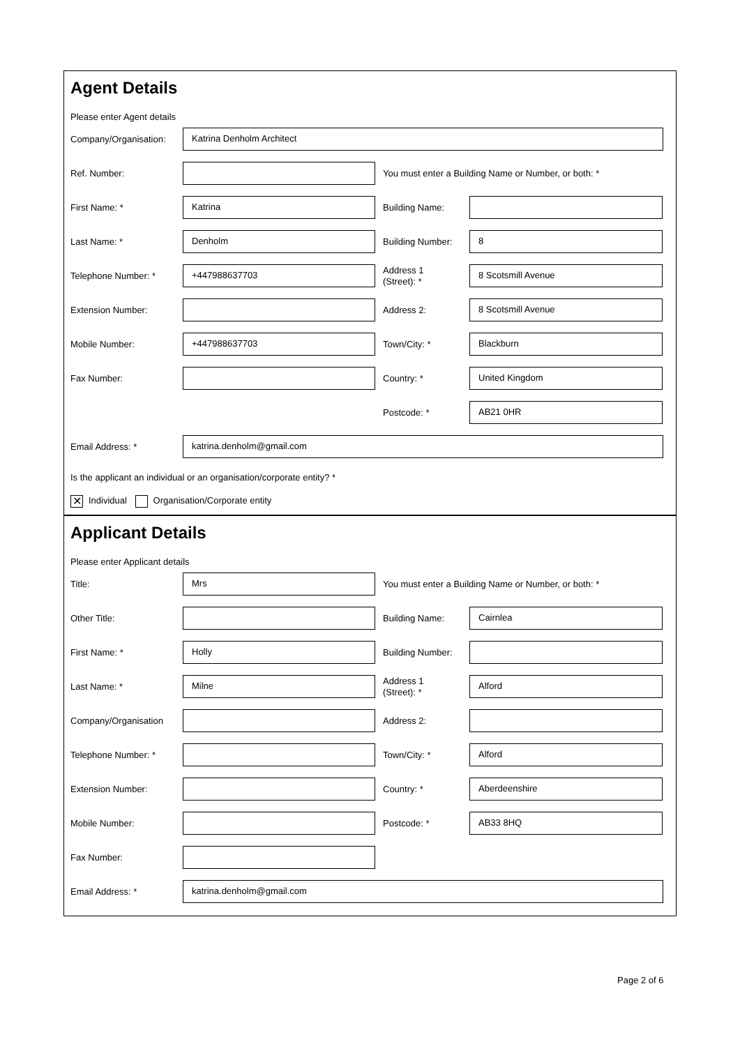Agent Details
Please enter Agent details
Company/Organisation:
Katrina Denholm Architect
Ref. Number:
You must enter a Building Name or Number, or both: *
First Name: *
Katrina
Building Name:
Last Name: *
Denholm
Building Number:
8
Telephone Number: *
+447988637703
Address 1
(Street): *
8 Scotsmill Avenue
Extension Number:
Address 2:
8 Scotsmill Avenue
Mobile Number:
+447988637703
Town/City: *
Blackburn
Fax Number:
Country: *
United Kingdom
Postcode: *
AB21 0HR
Email Address: *
katrina.denholm@gmail.com
Is the applicant an individual or an organisation/corporate entity? *
✕ Individual Organisation/Corporate entity
Applicant Details
Please enter Applicant details
Title:
Mrs
You must enter a Building Name or Number, or both: *
Other Title:
Building Name:
Cairnlea
First Name: *
Holly
Building Number:
Last Name: *
Milne
Address 1
(Street): *
Alford
Company/Organisation
Address 2:
Telephone Number: *
Town/City: *
Alford
Extension Number:
Country: *
Aberdeenshire
Mobile Number:
Postcode: *
AB33 8HQ
Fax Number:
Email Address: *
katrina.denholm@gmail.com
Page 2 of 6